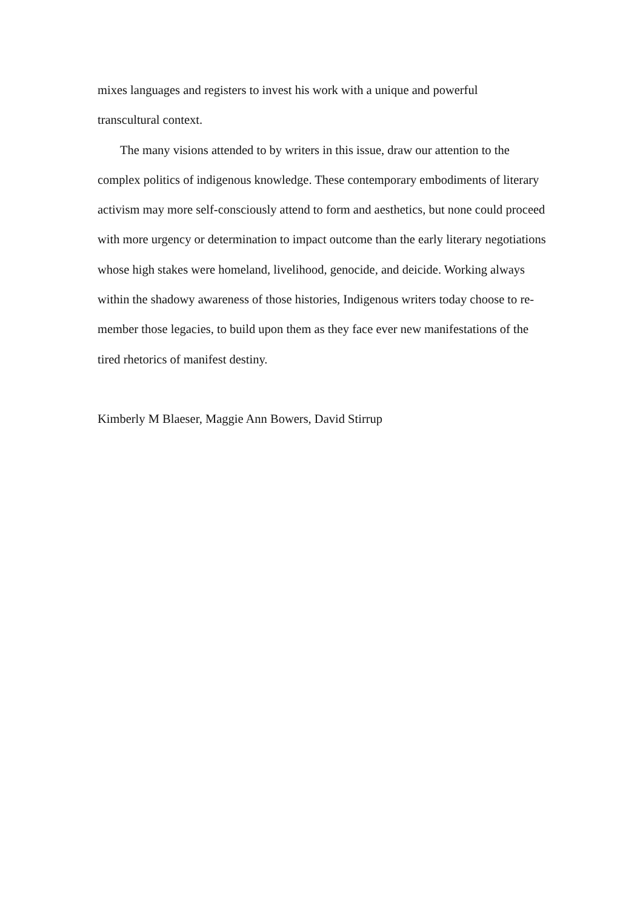mixes languages and registers to invest his work with a unique and powerful
transcultural context.
The many visions attended to by writers in this issue, draw our attention to the complex politics of indigenous knowledge. These contemporary embodiments of literary activism may more self-consciously attend to form and aesthetics, but none could proceed with more urgency or determination to impact outcome than the early literary negotiations whose high stakes were homeland, livelihood, genocide, and deicide. Working always within the shadowy awareness of those histories, Indigenous writers today choose to re-member those legacies, to build upon them as they face ever new manifestations of the tired rhetorics of manifest destiny.
Kimberly M Blaeser, Maggie Ann Bowers, David Stirrup